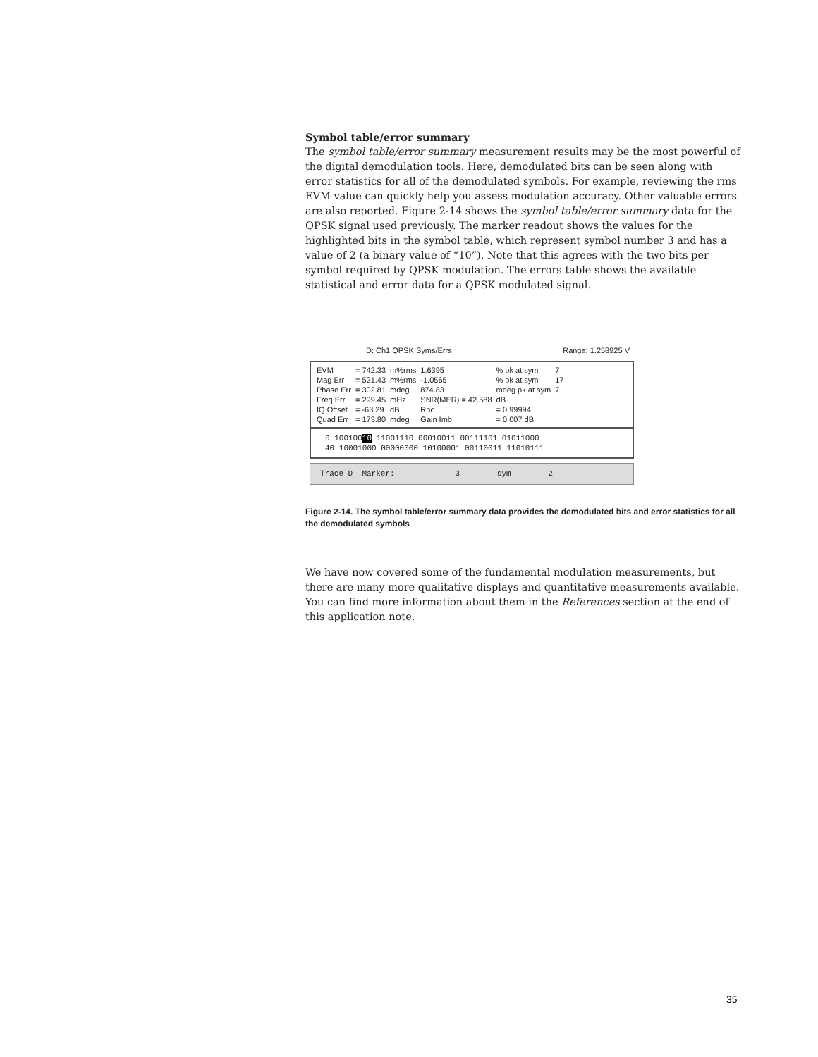Symbol table/error summary
The symbol table/error summary measurement results may be the most powerful of the digital demodulation tools. Here, demodulated bits can be seen along with error statistics for all of the demodulated symbols. For example, reviewing the rms EVM value can quickly help you assess modulation accuracy. Other valuable errors are also reported. Figure 2-14 shows the symbol table/error summary data for the QPSK signal used previously. The marker readout shows the values for the highlighted bits in the symbol table, which represent symbol number 3 and has a value of 2 (a binary value of “10”). Note that this agrees with the two bits per symbol required by QPSK modulation. The errors table shows the available statistical and error data for a QPSK modulated signal.
D: Ch1 QPSK Syms/Errs Range: 1.258925 V
| EVM | = 742.33 | m%rms | 1.6395 | % pk at sym | 7 |
| Mag Err | = 521.43 | m%rms | -1.0565 | % pk at sym | 17 |
| Phase Err | = 302.81 | mdeg | 874.83 | mdeg pk at sym | 7 |
| Freq Err | = 299.45 | mHz | SNR(MER) = 42.588 | dB | |
| IQ Offset | = -63.29 | dB | Rho | = 0.99994 | |
| Quad Err | = 173.80 | mdeg | Gain Imb | = 0.007 dB | |
0 10010010 11001110 00010011 00111101 01011000
40 10001000 00000000 10100001 00110011 11010111
Trace D Marker: 3 sym 2
Figure 2-14. The symbol table/error summary data provides the demodulated bits and error statistics for all the demodulated symbols
We have now covered some of the fundamental modulation measurements, but there are many more qualitative displays and quantitative measurements available. You can find more information about them in the References section at the end of this application note.
35